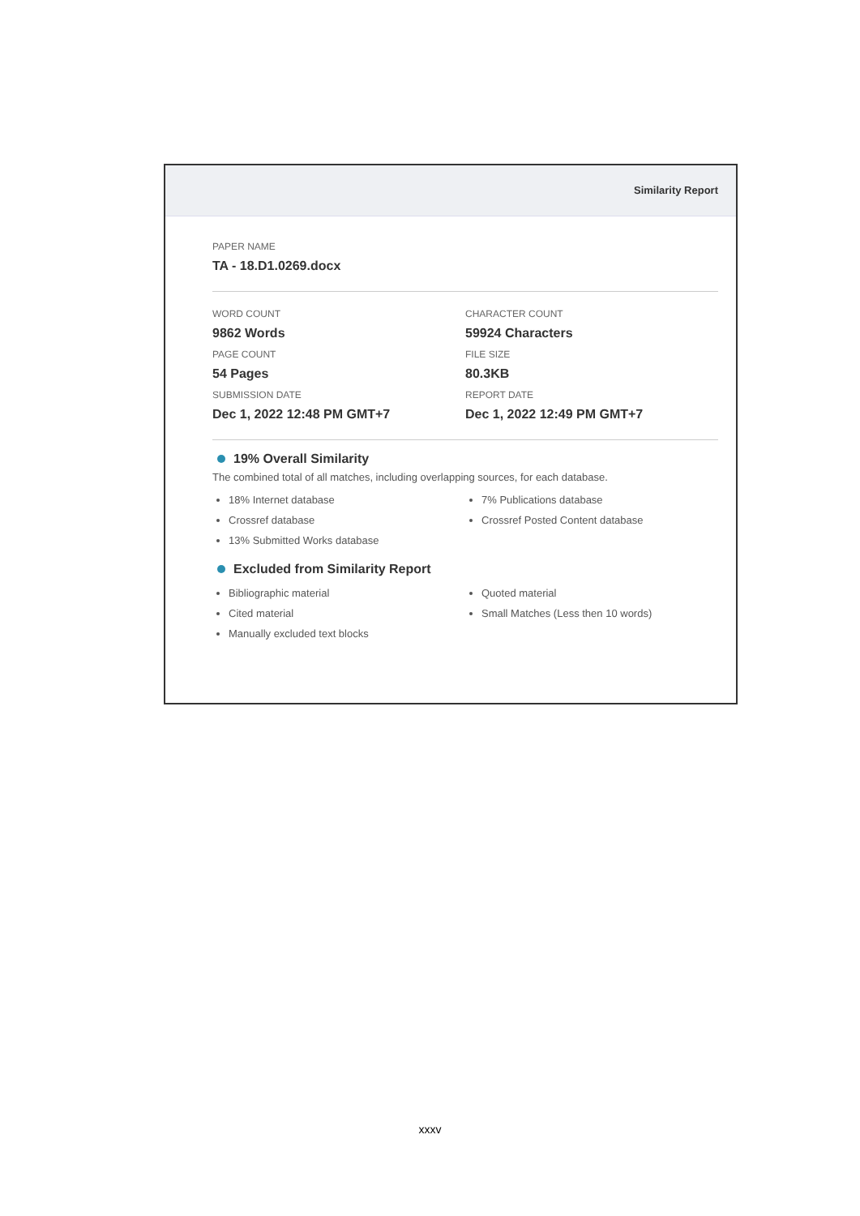Similarity Report
PAPER NAME
TA - 18.D1.0269.docx
WORD COUNT
9862 Words
CHARACTER COUNT
59924 Characters
PAGE COUNT
54 Pages
FILE SIZE
80.3KB
SUBMISSION DATE
Dec 1, 2022 12:48 PM GMT+7
REPORT DATE
Dec 1, 2022 12:49 PM GMT+7
19% Overall Similarity
The combined total of all matches, including overlapping sources, for each database.
18% Internet database
Crossref database
13% Submitted Works database
7% Publications database
Crossref Posted Content database
Excluded from Similarity Report
Bibliographic material
Cited material
Manually excluded text blocks
Quoted material
Small Matches (Less then 10 words)
xxxv